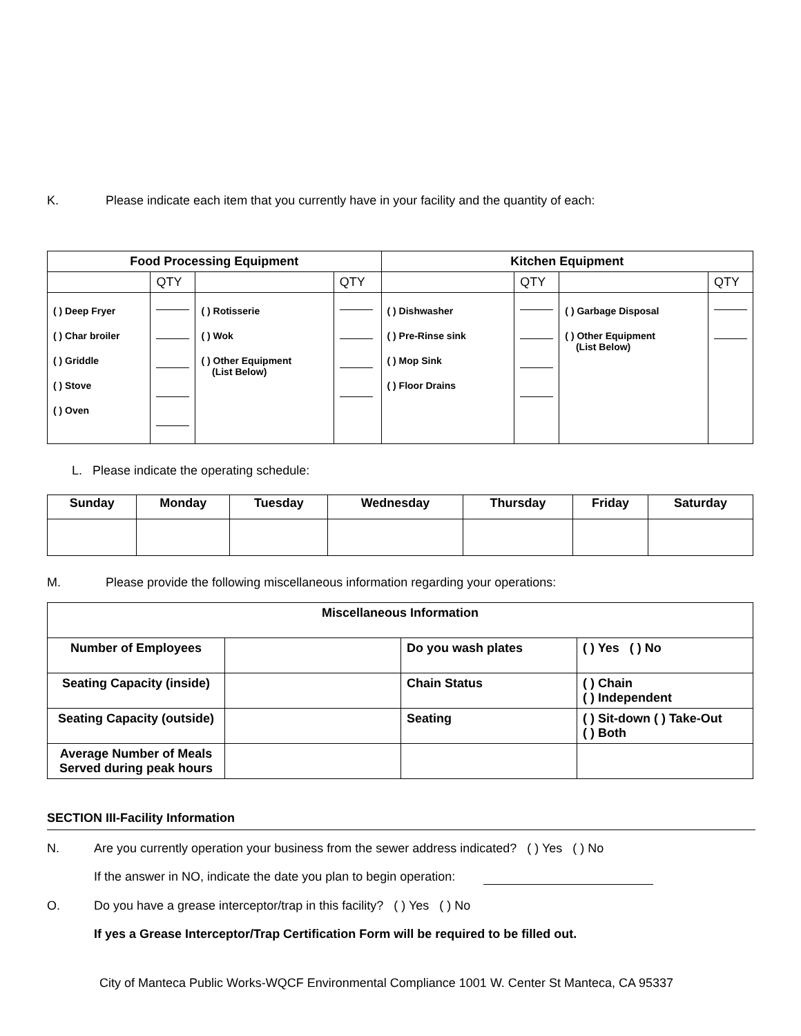K. Please indicate each item that you currently have in your facility and the quantity of each:
| Food Processing Equipment | | | | Kitchen Equipment | | | |
| --- | --- | --- | --- | --- | --- | --- | --- |
| | QTY | | QTY | | QTY | | QTY |
| ( ) Deep Fryer ( ) Char broiler ( ) Griddle ( ) Stove ( ) Oven | | ( ) Rotisserie ( ) Wok ( ) Other Equipment (List Below) | | ( ) Dishwasher ( ) Pre-Rinse sink ( ) Mop Sink ( ) Floor Drains | | ( ) Garbage Disposal ( ) Other Equipment (List Below) | |
L. Please indicate the operating schedule:
| Sunday | Monday | Tuesday | Wednesday | Thursday | Friday | Saturday |
| --- | --- | --- | --- | --- | --- | --- |
M. Please provide the following miscellaneous information regarding your operations:
| Miscellaneous Information | | | |
| --- | --- | --- | --- |
| Number of Employees | | Do you wash plates | ( ) Yes ( ) No |
| Seating Capacity (inside) | | Chain Status | ( ) Chain ( ) Independent |
| Seating Capacity (outside) | | Seating | ( ) Sit-down ( ) Take-Out ( ) Both |
| Average Number of Meals Served during peak hours | | | |
SECTION III-Facility Information
N. Are you currently operation your business from the sewer address indicated? ( ) Yes ( ) No
If the answer in NO, indicate the date you plan to begin operation:
O. Do you have a grease interceptor/trap in this facility? ( ) Yes ( ) No
If yes a Grease Interceptor/Trap Certification Form will be required to be filled out.
City of Manteca Public Works-WQCF Environmental Compliance 1001 W. Center St Manteca, CA 95337